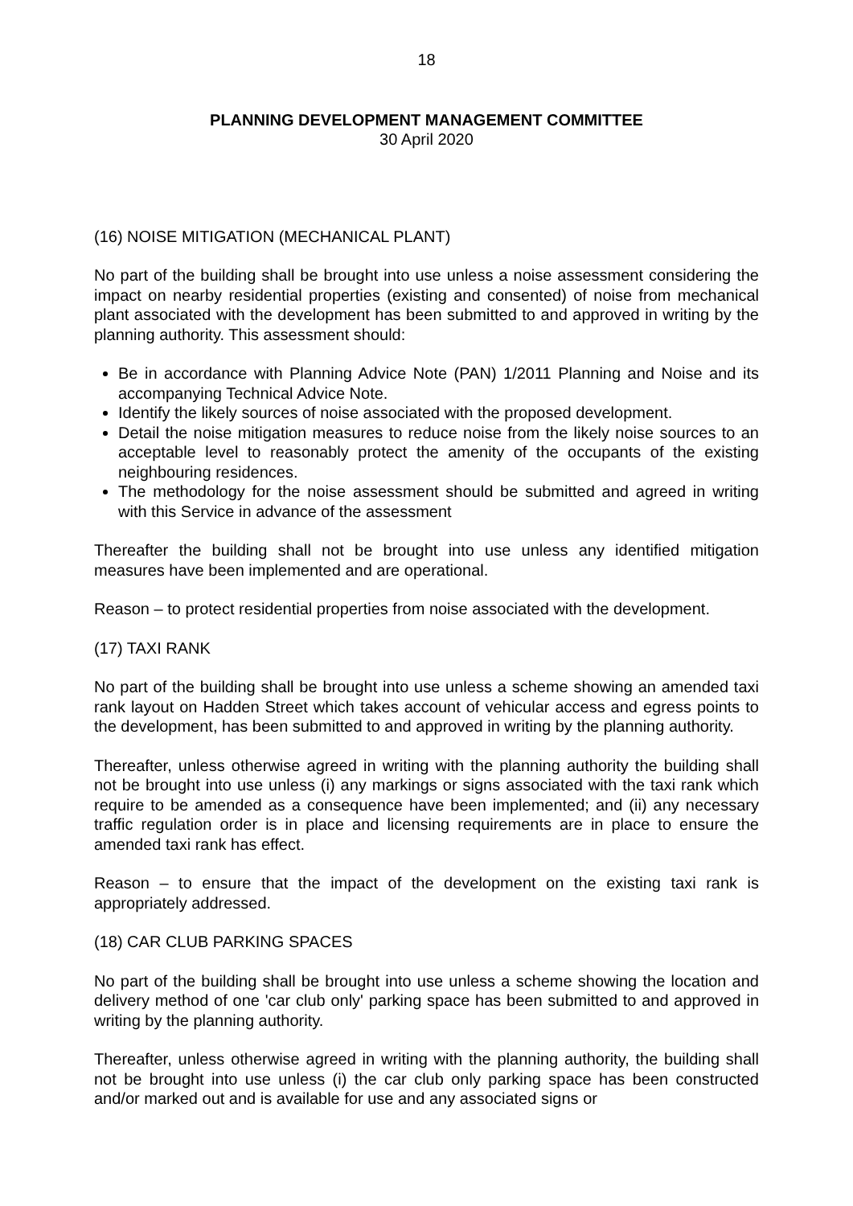18
PLANNING DEVELOPMENT MANAGEMENT COMMITTEE
30 April 2020
(16) NOISE MITIGATION (MECHANICAL PLANT)
No part of the building shall be brought into use unless a noise assessment considering the impact on nearby residential properties (existing and consented) of noise from mechanical plant associated with the development has been submitted to and approved in writing by the planning authority. This assessment should:
Be in accordance with Planning Advice Note (PAN) 1/2011 Planning and Noise and its accompanying Technical Advice Note.
Identify the likely sources of noise associated with the proposed development.
Detail the noise mitigation measures to reduce noise from the likely noise sources to an acceptable level to reasonably protect the amenity of the occupants of the existing neighbouring residences.
The methodology for the noise assessment should be submitted and agreed in writing with this Service in advance of the assessment
Thereafter the building shall not be brought into use unless any identified mitigation measures have been implemented and are operational.
Reason – to protect residential properties from noise associated with the development.
(17) TAXI RANK
No part of the building shall be brought into use unless a scheme showing an amended taxi rank layout on Hadden Street which takes account of vehicular access and egress points to the development, has been submitted to and approved in writing by the planning authority.
Thereafter, unless otherwise agreed in writing with the planning authority the building shall not be brought into use unless (i) any markings or signs associated with the taxi rank which require to be amended as a consequence have been implemented; and (ii) any necessary traffic regulation order is in place and licensing requirements are in place to ensure the amended taxi rank has effect.
Reason – to ensure that the impact of the development on the existing taxi rank is appropriately addressed.
(18) CAR CLUB PARKING SPACES
No part of the building shall be brought into use unless a scheme showing the location and delivery method of one 'car club only' parking space has been submitted to and approved in writing by the planning authority.
Thereafter, unless otherwise agreed in writing with the planning authority, the building shall not be brought into use unless (i) the car club only parking space has been constructed and/or marked out and is available for use and any associated signs or